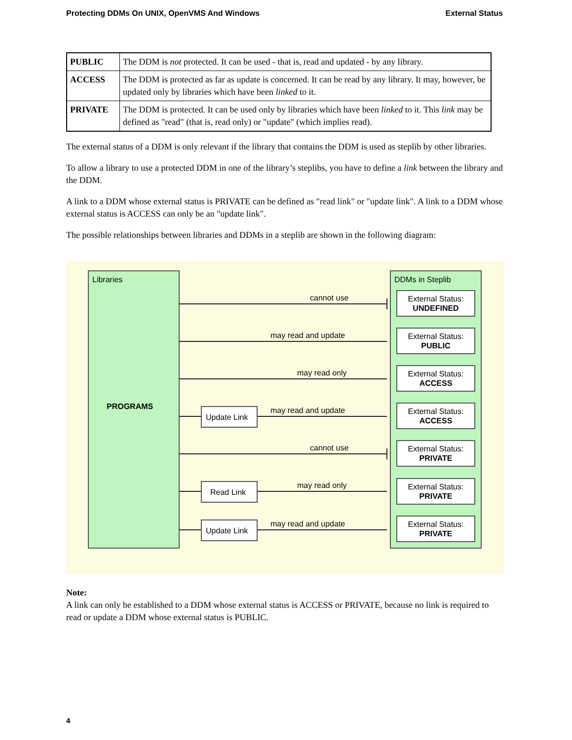Protecting DDMs On UNIX, OpenVMS And Windows External Status
| PUBLIC | The DDM is not protected. It can be used - that is, read and updated - by any library. |
| ACCESS | The DDM is protected as far as update is concerned. It can be read by any library. It may, however, be updated only by libraries which have been linked to it. |
| PRIVATE | The DDM is protected. It can be used only by libraries which have been linked to it. This link may be defined as "read" (that is, read only) or "update" (which implies read). |
The external status of a DDM is only relevant if the library that contains the DDM is used as steplib by other libraries.
To allow a library to use a protected DDM in one of the library’s steplibs, you have to define a link between the library and the DDM.
A link to a DDM whose external status is PRIVATE can be defined as "read link" or "update link". A link to a DDM whose external status is ACCESS can only be an "update link".
The possible relationships between libraries and DDMs in a steplib are shown in the following diagram:
Libraries
PROGRAMS
DDMs in Steplib
Update Link
Read Link
Update Link
cannot use
may read and update
may read only
may read and update
cannot use
may read only
may read and update
External Status:
UNDEFINED
External Status:
PUBLIC
External Status:
ACCESS
External Status:
ACCESS
External Status:
PRIVATE
External Status:
PRIVATE
External Status:
PRIVATE
Note:
A link can only be established to a DDM whose external status is ACCESS or PRIVATE, because no link is required to read or update a DDM whose external status is PUBLIC.
4